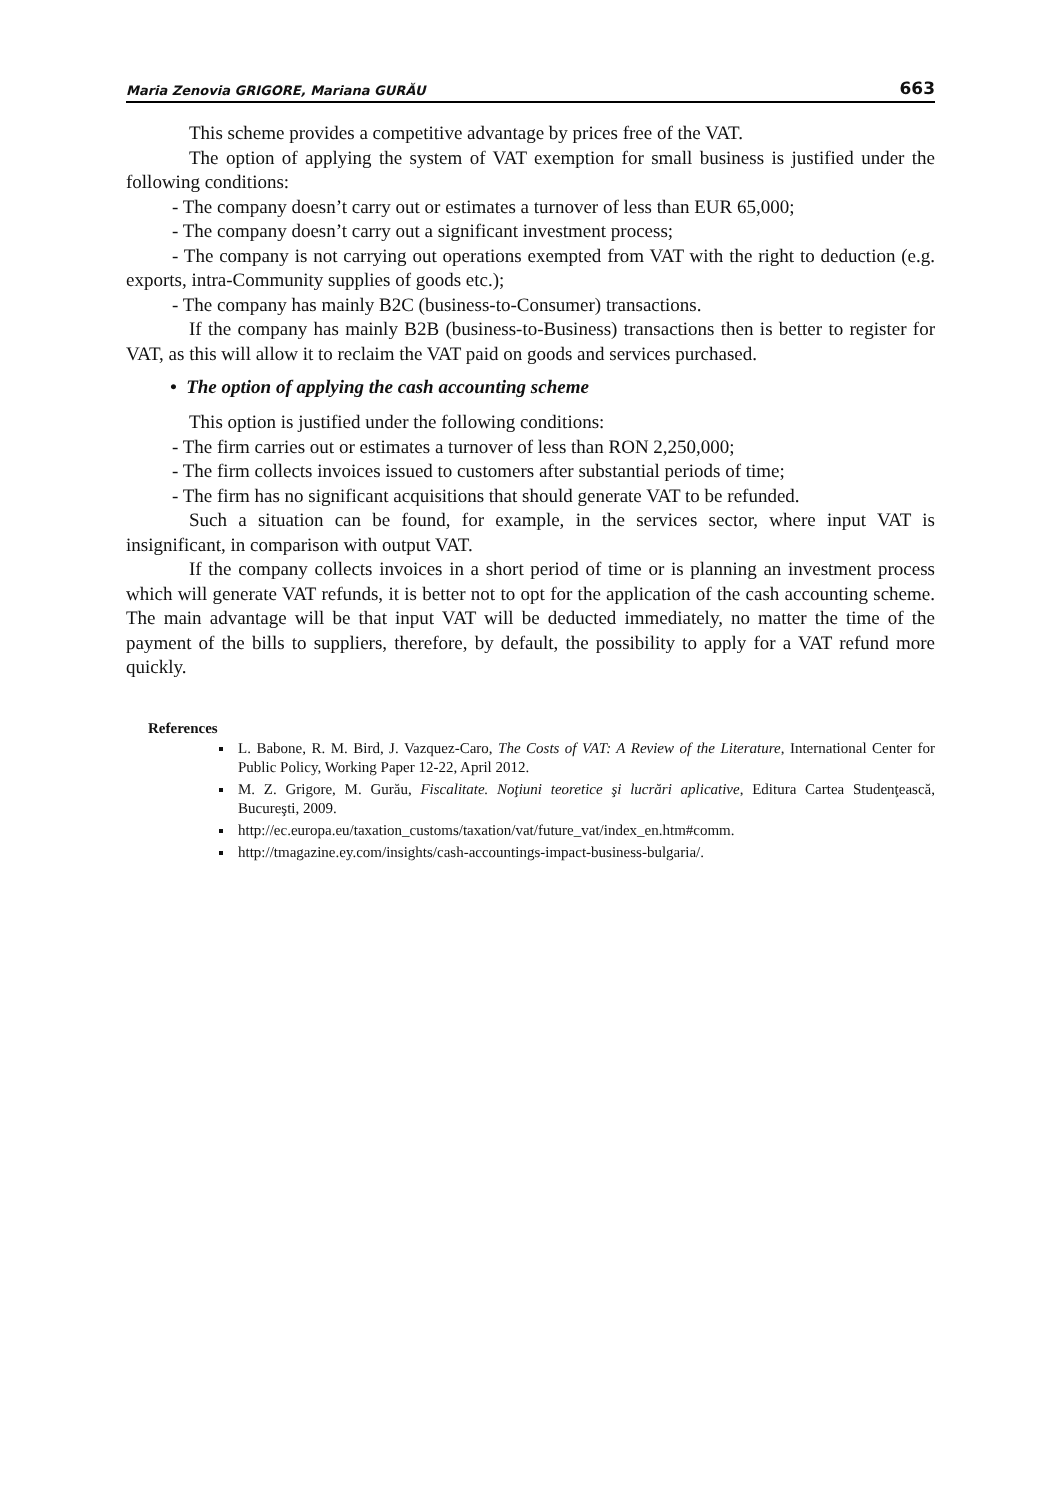Maria Zenovia GRIGORE, Mariana GURĂU 663
This scheme provides a competitive advantage by prices free of the VAT.
The option of applying the system of VAT exemption for small business is justified under the following conditions:
- The company doesn’t carry out or estimates a turnover of less than EUR 65,000;
- The company doesn’t carry out a significant investment process;
- The company is not carrying out operations exempted from VAT with the right to deduction (e.g. exports, intra-Community supplies of goods etc.);
- The company has mainly B2C (business-to-Consumer) transactions.
If the company has mainly B2B (business-to-Business) transactions then is better to register for VAT, as this will allow it to reclaim the VAT paid on goods and services purchased.
• The option of applying the cash accounting scheme
This option is justified under the following conditions:
- The firm carries out or estimates a turnover of less than RON 2,250,000;
- The firm collects invoices issued to customers after substantial periods of time;
- The firm has no significant acquisitions that should generate VAT to be refunded.
Such a situation can be found, for example, in the services sector, where input VAT is insignificant, in comparison with output VAT.
If the company collects invoices in a short period of time or is planning an investment process which will generate VAT refunds, it is better not to opt for the application of the cash accounting scheme. The main advantage will be that input VAT will be deducted immediately, no matter the time of the payment of the bills to suppliers, therefore, by default, the possibility to apply for a VAT refund more quickly.
References
L. Babone, R. M. Bird, J. Vazquez-Caro, The Costs of VAT: A Review of the Literature, International Center for Public Policy, Working Paper 12-22, April 2012.
M. Z. Grigore, M. Gurău, Fiscalitate. Noţiuni teoretice şi lucrări aplicative, Editura Cartea Studenţească, Bucureşti, 2009.
http://ec.europa.eu/taxation_customs/taxation/vat/future_vat/index_en.htm#comm.
http://tmagazine.ey.com/insights/cash-accountings-impact-business-bulgaria/.